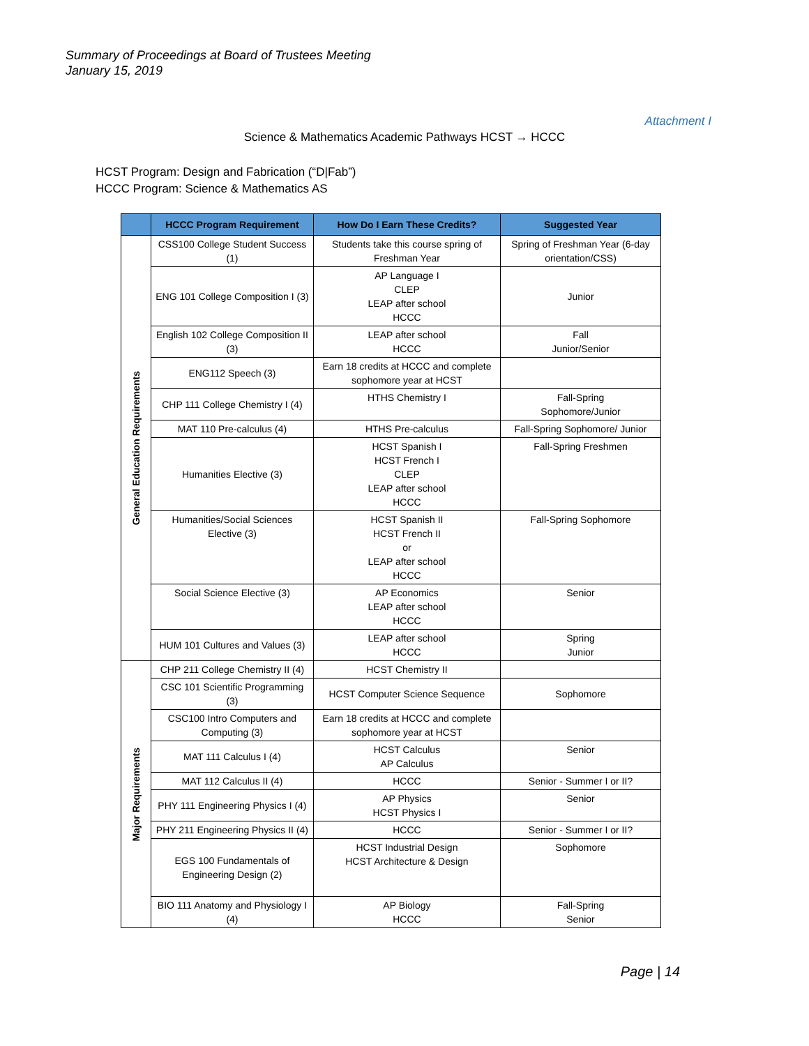Summary of Proceedings at Board of Trustees Meeting
January 15, 2019
Attachment I
Science & Mathematics Academic Pathways HCST → HCCC
HCST Program: Design and Fabrication (“D|Fab”)
HCCC Program: Science & Mathematics AS
| | HCCC Program Requirement | How Do I Earn These Credits? | Suggested Year |
| --- | --- | --- | --- |
| General Education Requirements | CSS100 College Student Success (1) | Students take this course spring of Freshman Year | Spring of Freshman Year (6-day orientation/CSS) |
| | ENG 101 College Composition I (3) | AP Language I CLEP LEAP after school HCCC | Junior |
| | English 102 College Composition II (3) | LEAP after school HCCC | Fall Junior/Senior |
| | ENG112 Speech (3) | Earn 18 credits at HCCC and complete sophomore year at HCST | |
| | CHP 111 College Chemistry I (4) | HTHS Chemistry I | Fall-Spring Sophomore/Junior |
| | MAT 110 Pre-calculus (4) | HTHS Pre-calculus | Fall-Spring Sophomore/ Junior |
| | Humanities Elective (3) | HCST Spanish I HCST French I CLEP LEAP after school HCCC | Fall-Spring Freshmen |
| | Humanities/Social Sciences Elective (3) | HCST Spanish II HCST French II or LEAP after school HCCC | Fall-Spring Sophomore |
| | Social Science Elective (3) | AP Economics LEAP after school HCCC | Senior |
| | HUM 101 Cultures and Values (3) | LEAP after school HCCC | Spring Junior |
| Major Requirements | CHP 211 College Chemistry II (4) | HCST Chemistry II | |
| | CSC 101 Scientific Programming (3) | HCST Computer Science Sequence | Sophomore |
| | CSC100 Intro Computers and Computing (3) | Earn 18 credits at HCCC and complete sophomore year at HCST | |
| | MAT 111 Calculus I (4) | HCST Calculus AP Calculus | Senior |
| | MAT 112 Calculus II (4) | HCCC | Senior - Summer I or II? |
| | PHY 111 Engineering Physics I (4) | AP Physics HCST Physics I | Senior |
| | PHY 211 Engineering Physics II (4) | HCCC | Senior - Summer I or II? |
| | EGS 100 Fundamentals of Engineering Design (2) | HCST Industrial Design HCST Architecture & Design | Sophomore |
| | BIO 111 Anatomy and Physiology I (4) | AP Biology HCCC | Fall-Spring Senior |
Page | 14